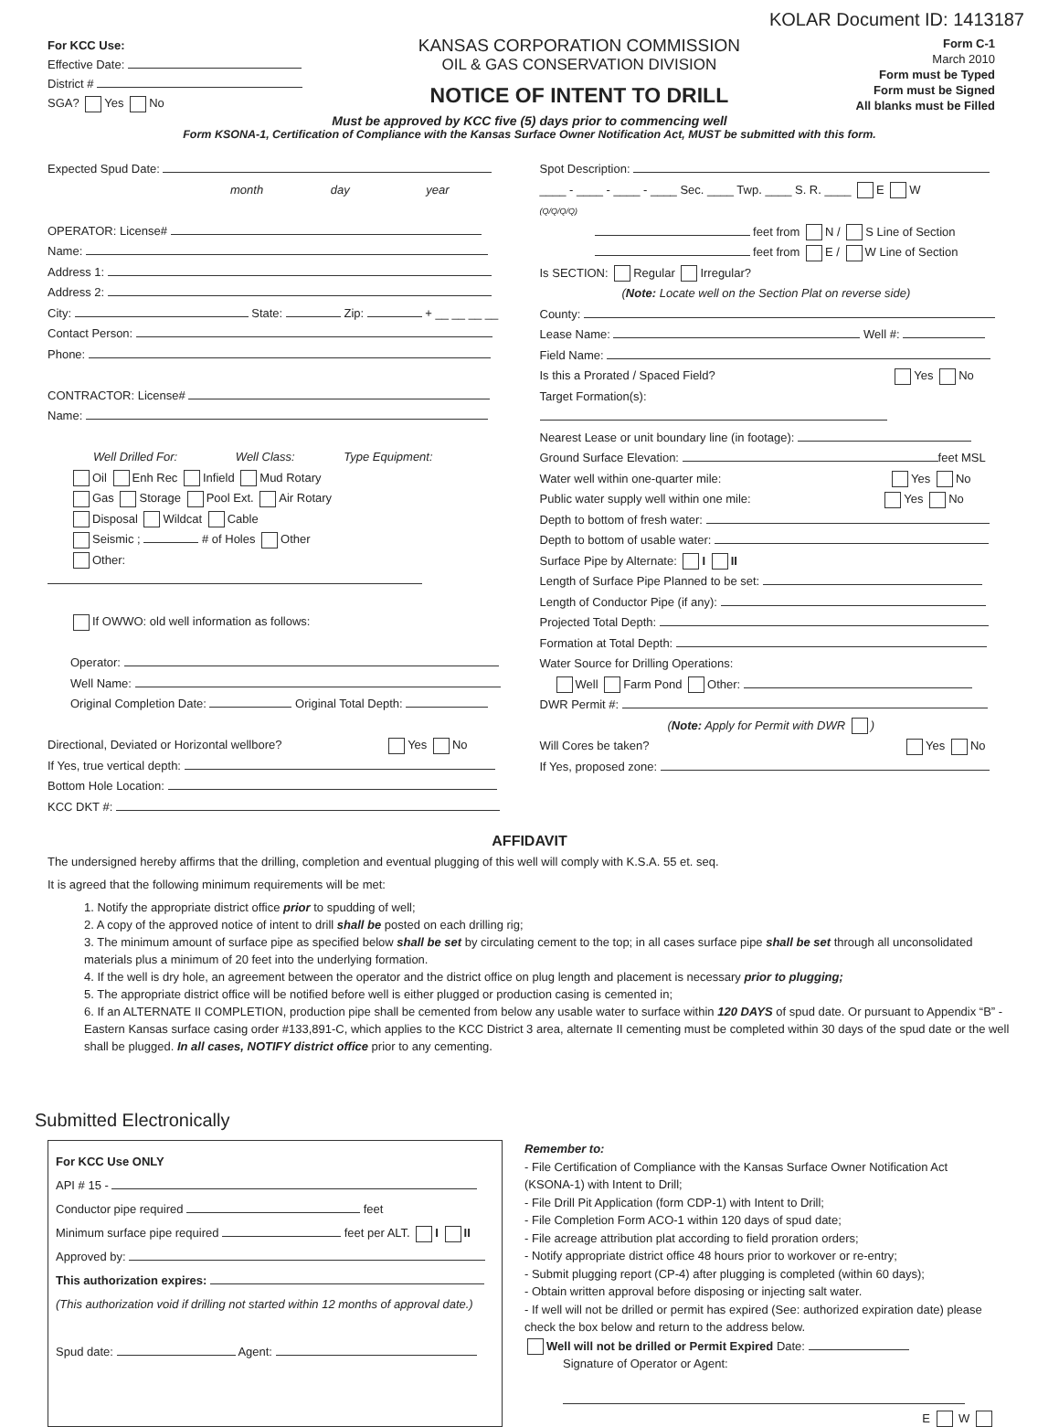KOLAR Document ID: 1413187
For KCC Use:
Effective Date:
District #
SGA? Yes No
KANSAS CORPORATION COMMISSION
OIL & GAS CONSERVATION DIVISION
NOTICE OF INTENT TO DRILL
Form C-1
March 2010
Form must be Typed
Form must be Signed
All blanks must be Filled
Must be approved by KCC five (5) days prior to commencing well
Form KSONA-1, Certification of Compliance with the Kansas Surface Owner Notification Act, MUST be submitted with this form.
Expected Spud Date:
month day year
OPERATOR: License#
Name:
Address 1:
Address 2:
City: State: Zip: + __ __ __ __
Contact Person:
Phone:
CONTRACTOR: License#
Name:
Well Drilled For: Well Class: Type Equipment:
Oil Enh Rec Infield Mud Rotary
Gas Storage Pool Ext. Air Rotary
Disposal Wildcat Cable
Seismic ; # of Holes Other
Other:
If OWWO: old well information as follows:
Operator:
Well Name:
Original Completion Date: Original Total Depth:
Directional, Deviated or Horizontal wellbore? Yes No
If Yes, true vertical depth:
Bottom Hole Location:
KCC DKT #:
Spot Description:
____ - ____ - ____ - ____ Sec. ____ Twp. ____ S. R. ____ E W
(Q/Q/Q/Q)
feet from N / S Line of Section
feet from E / W Line of Section
Is SECTION: Regular Irregular?
(Note: Locate well on the Section Plat on reverse side)
County:
Lease Name: Well #:
Field Name:
Is this a Prorated / Spaced Field? Yes No
Target Formation(s):
Nearest Lease or unit boundary line (in footage):
Ground Surface Elevation: feet MSL
Water well within one-quarter mile: Yes No
Public water supply well within one mile: Yes No
Depth to bottom of fresh water:
Depth to bottom of usable water:
Surface Pipe by Alternate: I II
Length of Surface Pipe Planned to be set:
Length of Conductor Pipe (if any):
Projected Total Depth:
Formation at Total Depth:
Water Source for Drilling Operations:
Well Farm Pond Other:
DWR Permit #:
(Note: Apply for Permit with DWR )
Will Cores be taken? Yes No
If Yes, proposed zone:
AFFIDAVIT
The undersigned hereby affirms that the drilling, completion and eventual plugging of this well will comply with K.S.A. 55 et. seq.
It is agreed that the following minimum requirements will be met:
1. Notify the appropriate district office prior to spudding of well;
2. A copy of the approved notice of intent to drill shall be posted on each drilling rig;
3. The minimum amount of surface pipe as specified below shall be set by circulating cement to the top; in all cases surface pipe shall be set through all unconsolidated materials plus a minimum of 20 feet into the underlying formation.
4. If the well is dry hole, an agreement between the operator and the district office on plug length and placement is necessary prior to plugging;
5. The appropriate district office will be notified before well is either plugged or production casing is cemented in;
6. If an ALTERNATE II COMPLETION, production pipe shall be cemented from below any usable water to surface within 120 DAYS of spud date. Or pursuant to Appendix “B” - Eastern Kansas surface casing order #133,891-C, which applies to the KCC District 3 area, alternate II cementing must be completed within 30 days of the spud date or the well shall be plugged. In all cases, NOTIFY district office prior to any cementing.
Submitted Electronically
For KCC Use ONLY
API # 15 -
Conductor pipe required feet
Minimum surface pipe required feet per ALT. I II
Approved by:
This authorization expires:
(This authorization void if drilling not started within 12 months of approval date.)
Spud date: Agent:
Remember to:
- File Certification of Compliance with the Kansas Surface Owner Notification Act (KSONA-1) with Intent to Drill;
- File Drill Pit Application (form CDP-1) with Intent to Drill;
- File Completion Form ACO-1 within 120 days of spud date;
- File acreage attribution plat according to field proration orders;
- Notify appropriate district office 48 hours prior to workover or re-entry;
- Submit plugging report (CP-4) after plugging is completed (within 60 days);
- Obtain written approval before disposing or injecting salt water.
- If well will not be drilled or permit has expired (See: authorized expiration date) please check the box below and return to the address below.
Well will not be drilled or Permit Expired Date:
Signature of Operator or Agent:
E W